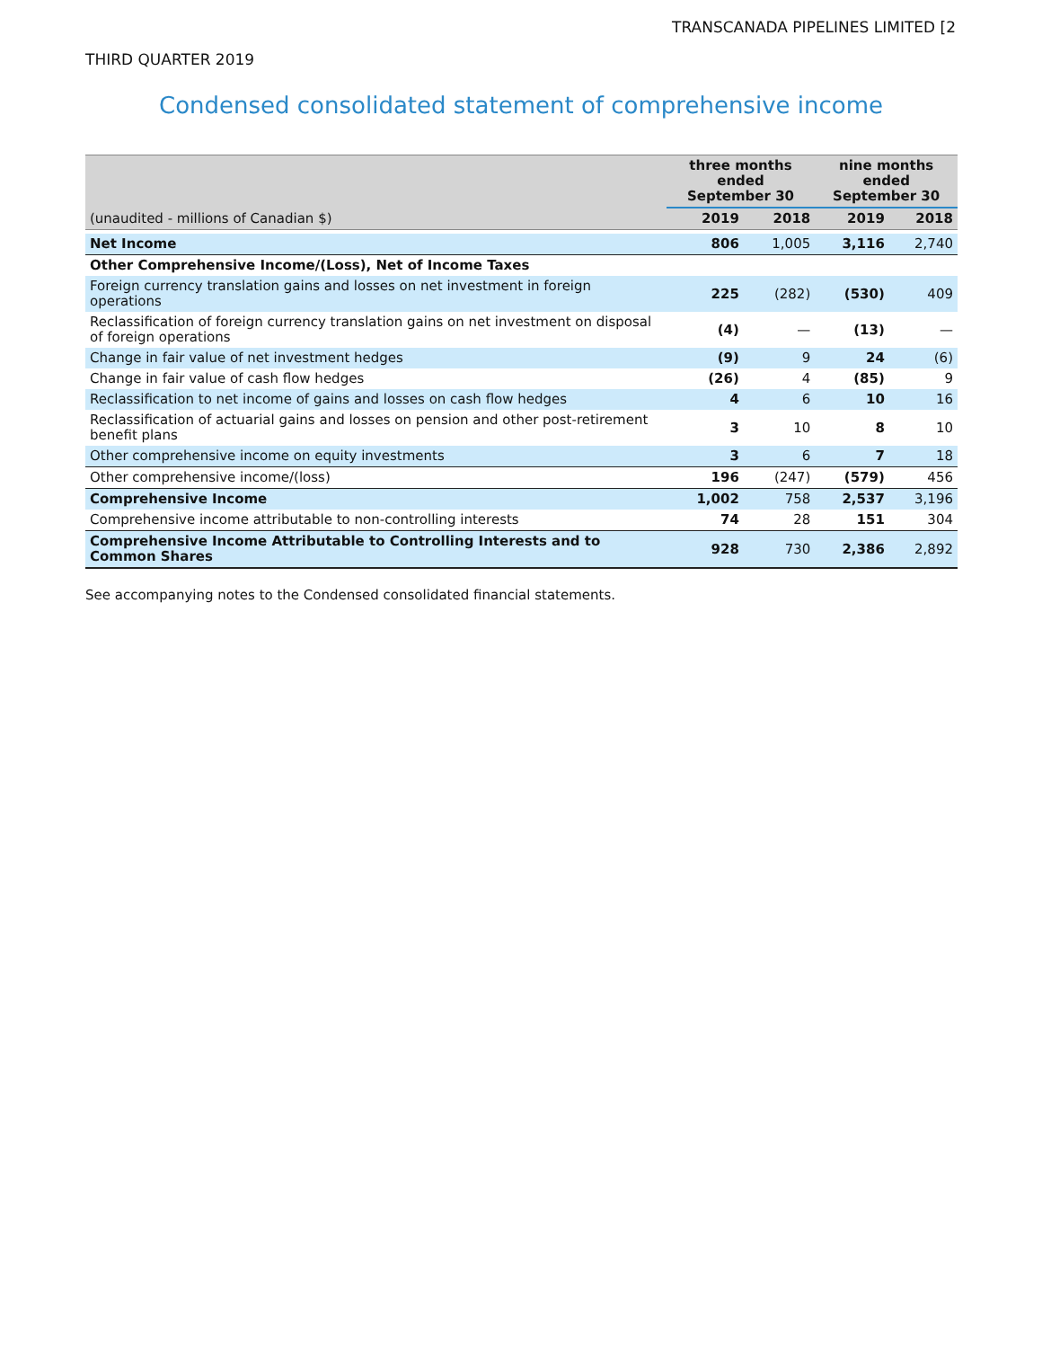TRANSCANADA PIPELINES LIMITED [2
THIRD QUARTER 2019
Condensed consolidated statement of comprehensive income
| | three months ended September 30 | | nine months ended September 30 | |
| --- | --- | --- | --- | --- |
| (unaudited - millions of Canadian $) | 2019 | 2018 | 2019 | 2018 |
| Net Income | 806 | 1,005 | 3,116 | 2,740 |
| Other Comprehensive Income/(Loss), Net of Income Taxes | | | | |
| Foreign currency translation gains and losses on net investment in foreign operations | 225 | (282) | (530) | 409 |
| Reclassification of foreign currency translation gains on net investment on disposal of foreign operations | (4) | — | (13) | — |
| Change in fair value of net investment hedges | (9) | 9 | 24 | (6) |
| Change in fair value of cash flow hedges | (26) | 4 | (85) | 9 |
| Reclassification to net income of gains and losses on cash flow hedges | 4 | 6 | 10 | 16 |
| Reclassification of actuarial gains and losses on pension and other post-retirement benefit plans | 3 | 10 | 8 | 10 |
| Other comprehensive income on equity investments | 3 | 6 | 7 | 18 |
| Other comprehensive income/(loss) | 196 | (247) | (579) | 456 |
| Comprehensive Income | 1,002 | 758 | 2,537 | 3,196 |
| Comprehensive income attributable to non-controlling interests | 74 | 28 | 151 | 304 |
| Comprehensive Income Attributable to Controlling Interests and to Common Shares | 928 | 730 | 2,386 | 2,892 |
See accompanying notes to the Condensed consolidated financial statements.